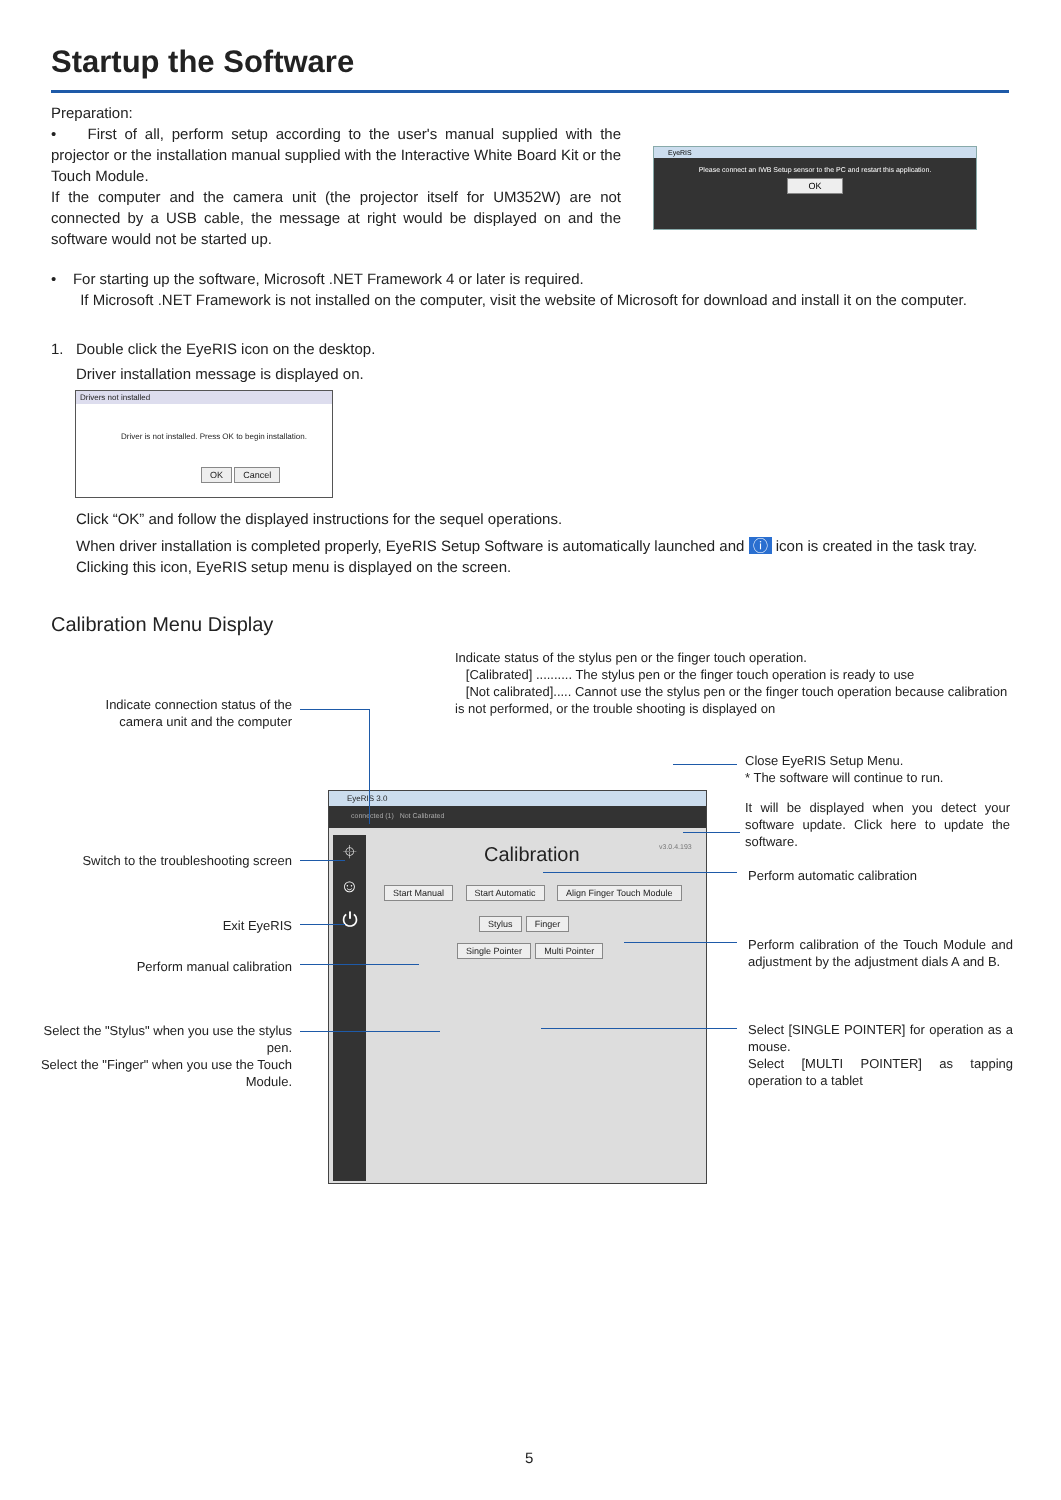Startup the Software
Preparation:
• First of all, perform setup according to the user's manual supplied with the projector or the installation manual supplied with the Interactive White Board Kit or the Touch Module.
If the computer and the camera unit (the projector itself for UM352W) are not connected by a USB cable, the message at right would be displayed on and the software would not be started up.
EyeRIS
Please connect an IWB Setup sensor to the PC and restart this application.
OK
• For starting up the software, Microsoft .NET Framework 4 or later is required.
If Microsoft .NET Framework is not installed on the computer, visit the website of Microsoft for download and install it on the computer.
1. Double click the EyeRIS icon on the desktop.
Driver installation message is displayed on.
Drivers not installed
Driver is not installed. Press OK to begin installation.
OK Cancel
Click “OK” and follow the displayed instructions for the sequel operations.
When driver installation is completed properly, EyeRIS Setup Software is automatically launched and ⓘ icon is created in the task tray.
Clicking this icon, EyeRIS setup menu is displayed on the screen.
Calibration Menu Display
EyeRIS 3.0
connected (1) Not Calibrated
⌖
☺
⏻
Calibration v3.0.4.193
Start Manual Start Automatic Align Finger Touch Module
Stylus Finger
Single Pointer Multi Pointer
Indicate status of the stylus pen or the finger touch operation.
[Calibrated] .......... The stylus pen or the finger touch operation is ready to use
[Not calibrated]..... Cannot use the stylus pen or the finger touch operation because calibration is not performed, or the trouble shooting is displayed on
Indicate connection status of the camera unit and the computer
Close EyeRIS Setup Menu.
* The software will continue to run.
It will be displayed when you detect your software update. Click here to update the software.
Switch to the troubleshooting screen
Perform automatic calibration
Exit EyeRIS
Perform calibration of the Touch Module and adjustment by the adjustment dials A and B.
Perform manual calibration
Select the "Stylus" when you use the stylus pen.
Select the "Finger" when you use the Touch Module.
Select [SINGLE POINTER] for operation as a mouse.
Select [MULTI POINTER] as tapping operation to a tablet
5